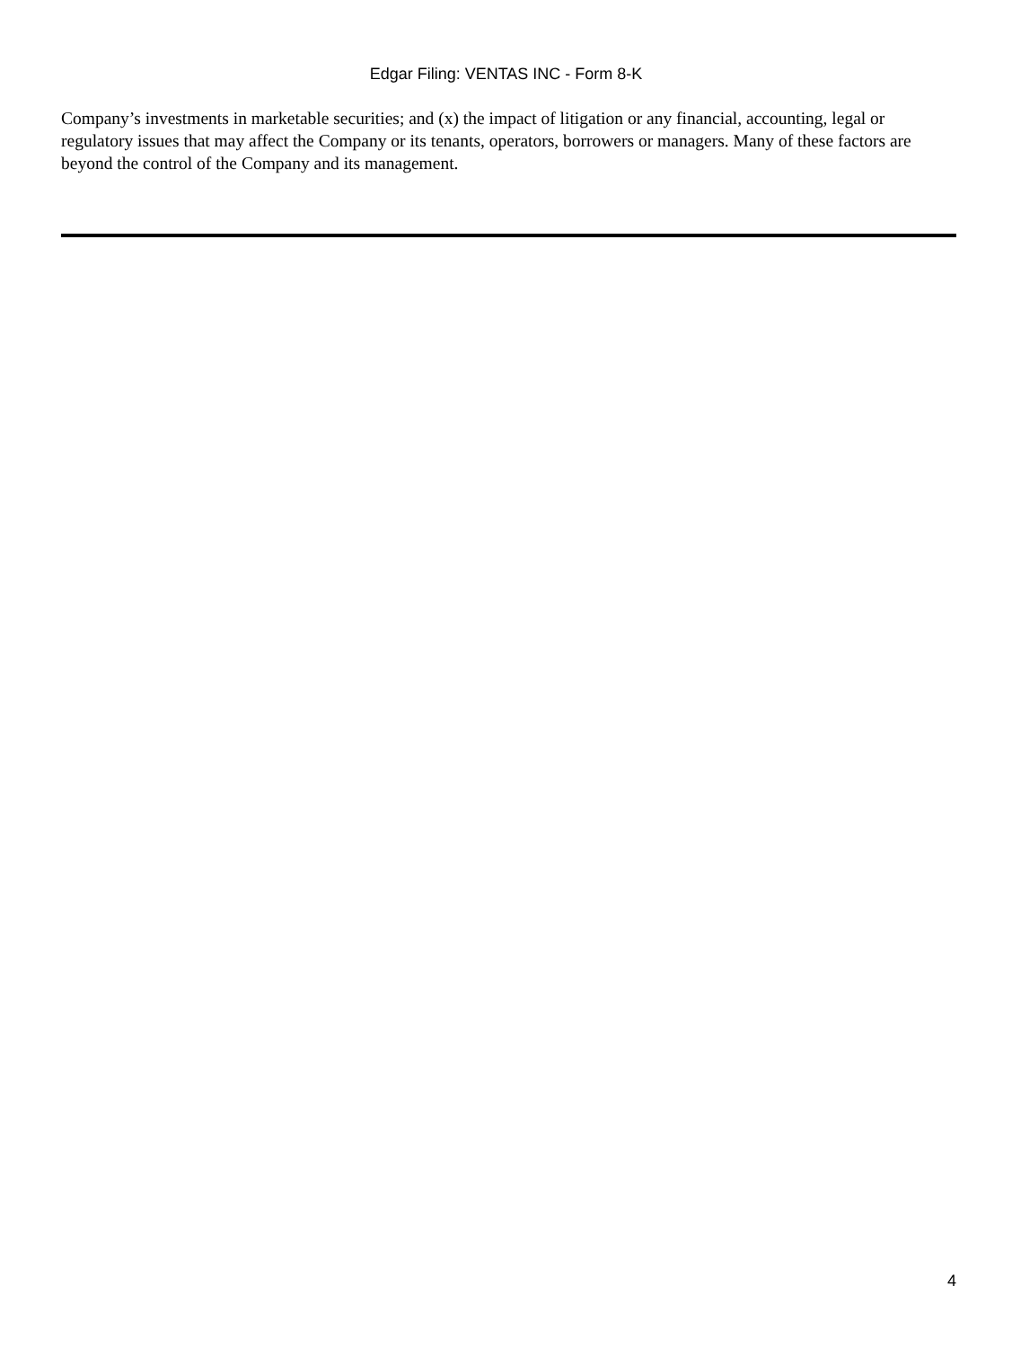Edgar Filing: VENTAS INC - Form 8-K
Company’s investments in marketable securities; and (x) the impact of litigation or any financial, accounting, legal or regulatory issues that may affect the Company or its tenants, operators, borrowers or managers. Many of these factors are beyond the control of the Company and its management.
4